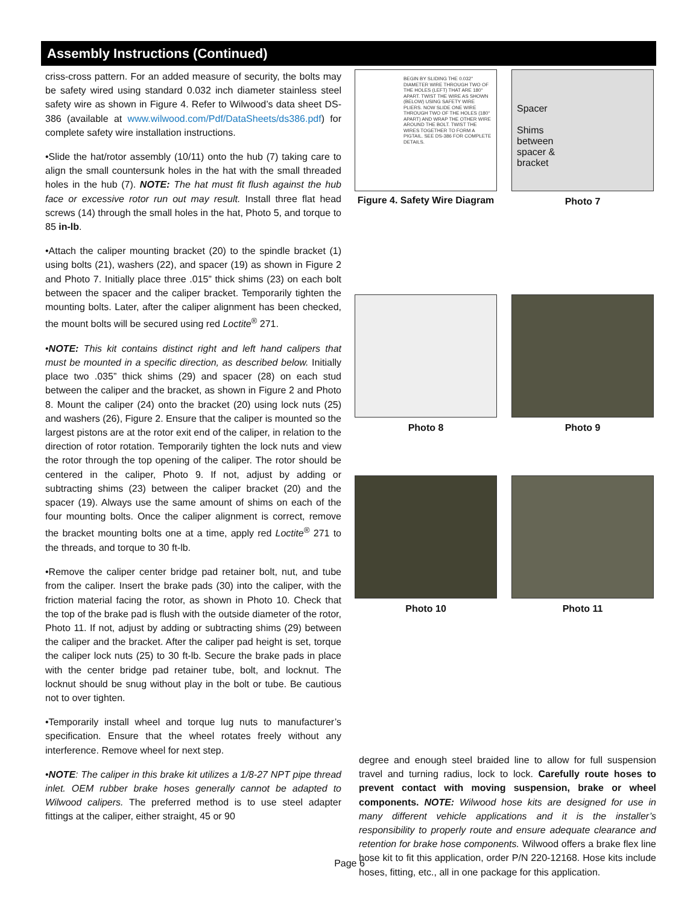Assembly Instructions (Continued)
criss-cross pattern. For an added measure of security, the bolts may be safety wired using standard 0.032 inch diameter stainless steel safety wire as shown in Figure 4. Refer to Wilwood’s data sheet DS-386 (available at www.wilwood.com/Pdf/DataSheets/ds386.pdf) for complete safety wire installation instructions.
•Slide the hat/rotor assembly (10/11) onto the hub (7) taking care to align the small countersunk holes in the hat with the small threaded holes in the hub (7). NOTE: The hat must fit flush against the hub face or excessive rotor run out may result. Install three flat head screws (14) through the small holes in the hat, Photo 5, and torque to 85 in-lb.
•Attach the caliper mounting bracket (20) to the spindle bracket (1) using bolts (21), washers (22), and spacer (19) as shown in Figure 2 and Photo 7. Initially place three .015” thick shims (23) on each bolt between the spacer and the caliper bracket. Temporarily tighten the mounting bolts. Later, after the caliper alignment has been checked, the mount bolts will be secured using red Loctite<sup>®</sup> 271.
•NOTE: This kit contains distinct right and left hand calipers that must be mounted in a specific direction, as described below. Initially place two .035” thick shims (29) and spacer (28) on each stud between the caliper and the bracket, as shown in Figure 2 and Photo 8. Mount the caliper (24) onto the bracket (20) using lock nuts (25) and washers (26), Figure 2. Ensure that the caliper is mounted so the largest pistons are at the rotor exit end of the caliper, in relation to the direction of rotor rotation. Temporarily tighten the lock nuts and view the rotor through the top opening of the caliper. The rotor should be centered in the caliper, Photo 9. If not, adjust by adding or subtracting shims (23) between the caliper bracket (20) and the spacer (19). Always use the same amount of shims on each of the four mounting bolts. Once the caliper alignment is correct, remove the bracket mounting bolts one at a time, apply red Loctite<sup>®</sup> 271 to the threads, and torque to 30 ft-lb.
•Remove the caliper center bridge pad retainer bolt, nut, and tube from the caliper. Insert the brake pads (30) into the caliper, with the friction material facing the rotor, as shown in Photo 10. Check that the top of the brake pad is flush with the outside diameter of the rotor, Photo 11. If not, adjust by adding or subtracting shims (29) between the caliper and the bracket. After the caliper pad height is set, torque the caliper lock nuts (25) to 30 ft-lb. Secure the brake pads in place with the center bridge pad retainer tube, bolt, and locknut. The locknut should be snug without play in the bolt or tube. Be cautious not to over tighten.
•Temporarily install wheel and torque lug nuts to manufacturer’s specification. Ensure that the wheel rotates freely without any interference. Remove wheel for next step.
•NOTE: The caliper in this brake kit utilizes a 1/8-27 NPT pipe thread inlet. OEM rubber brake hoses generally cannot be adapted to Wilwood calipers. The preferred method is to use steel adapter fittings at the caliper, either straight, 45 or 90
BEGIN BY SLIDING THE 0.032" DIAMETER WIRE THROUGH TWO OF THE HOLES (LEFT) THAT ARE 180° APART. TWIST THE WIRE AS SHOWN (BELOW) USING SAFETY WIRE PLIERS. NOW SLIDE ONE WIRE THROUGH TWO OF THE HOLES (180° APART) AND WRAP THE OTHER WIRE AROUND THE BOLT. TWIST THE WIRES TOGETHER TO FORM A PIGTAIL. SEE DS-386 FOR COMPLETE DETAILS.
Figure 4. Safety Wire Diagram
Spacer
Shims
between
spacer &
bracket
Photo 7
Photo 8 Photo 9
Photo 10 Photo 11
degree and enough steel braided line to allow for full suspension travel and turning radius, lock to lock. Carefully route hoses to prevent contact with moving suspension, brake or wheel components. NOTE: Wilwood hose kits are designed for use in many different vehicle applications and it is the installer’s responsibility to properly route and ensure adequate clearance and retention for brake hose components. Wilwood offers a brake flex line hose kit to fit this application, order P/N 220-12168. Hose kits include hoses, fitting, etc., all in one package for this application.
Page 6